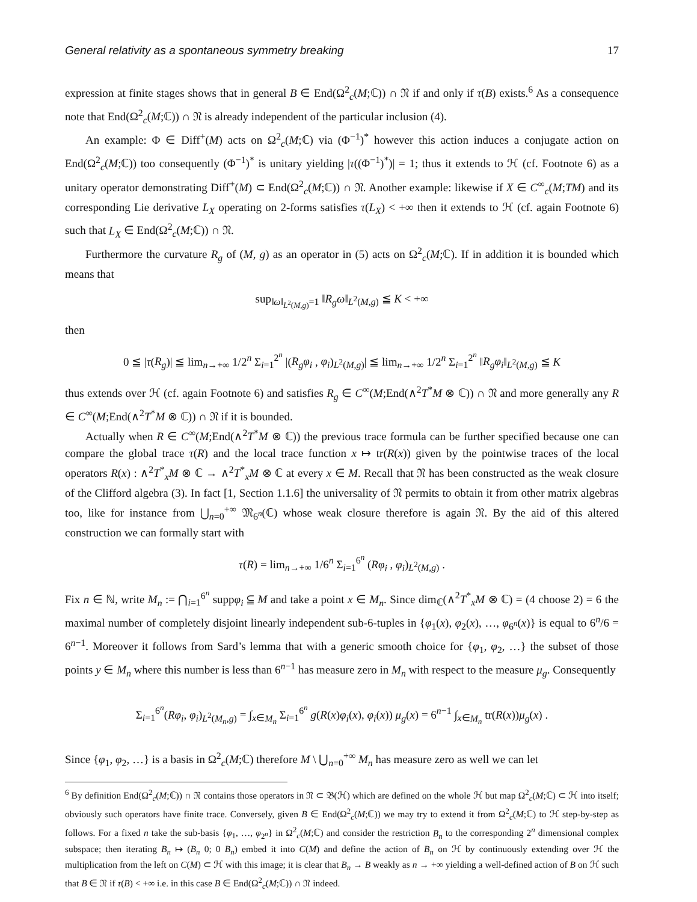General relativity as a spontaneous symmetry breaking 17
expression at finite stages shows that in general B ∈ End(Ω<sup>2</sup><sub>c</sub>(M;ℂ)) ∩ 𝔑 if and only if τ(B) exists.<sup>6</sup> As a consequence note that End(Ω<sup>2</sup><sub>c</sub>(M;ℂ)) ∩ 𝔑 is already independent of the particular inclusion (4).
An example: Φ ∈ Diff<sup>+</sup>(M) acts on Ω<sup>2</sup><sub>c</sub>(M;ℂ) via (Φ<sup>−1</sup>)<sup>*</sup> however this action induces a conjugate action on End(Ω<sup>2</sup><sub>c</sub>(M;ℂ)) too consequently (Φ<sup>−1</sup>)<sup>*</sup> is unitary yielding |τ((Φ<sup>−1</sup>)<sup>*</sup>)| = 1; thus it extends to ℋ (cf. Footnote 6) as a unitary operator demonstrating Diff<sup>+</sup>(M) ⊂ End(Ω<sup>2</sup><sub>c</sub>(M;ℂ)) ∩ 𝔑. Another example: likewise if X ∈ C<sup>∞</sup><sub>c</sub>(M;TM) and its corresponding Lie derivative L<sub>X</sub> operating on 2-forms satisfies τ(L<sub>X</sub>) < +∞ then it extends to ℋ (cf. again Footnote 6) such that L<sub>X</sub> ∈ End(Ω<sup>2</sup><sub>c</sub>(M;ℂ)) ∩ 𝔑.
Furthermore the curvature R<sub>g</sub> of (M, g) as an operator in (5) acts on Ω<sup>2</sup><sub>c</sub>(M;ℂ). If in addition it is bounded which means that
sup<sub>‖ω‖<sub>L<sup>2</sup>(M,g)</sub>=1</sub> ‖R<sub>g</sub>ω‖<sub>L<sup>2</sup>(M,g)</sub> ≦ K < +∞
then
0 ≦ |τ(R<sub>g</sub>)| ≦ lim<sub>n→+∞</sub> 1/2<sup>n</sup> Σ<sub>i=1</sub><sup>2<sup>n</sup></sup> |(R<sub>g</sub>φ<sub>i</sub> , φ<sub>i</sub>)<sub>L<sup>2</sup>(M,g)</sub>| ≦ lim<sub>n→+∞</sub> 1/2<sup>n</sup> Σ<sub>i=1</sub><sup>2<sup>n</sup></sup> ‖R<sub>g</sub>φ<sub>i</sub>‖<sub>L<sup>2</sup>(M,g)</sub> ≦ K
thus extends over ℋ (cf. again Footnote 6) and satisfies R<sub>g</sub> ∈ C<sup>∞</sup>(M;End(∧<sup>2</sup>T<sup>*</sup>M ⊗ ℂ)) ∩ 𝔑 and more generally any R ∈ C<sup>∞</sup>(M;End(∧<sup>2</sup>T<sup>*</sup>M ⊗ ℂ)) ∩ 𝔑 if it is bounded.
Actually when R ∈ C<sup>∞</sup>(M;End(∧<sup>2</sup>T<sup>*</sup>M ⊗ ℂ)) the previous trace formula can be further specified because one can compare the global trace τ(R) and the local trace function x ↦ tr(R(x)) given by the pointwise traces of the local operators R(x) : ∧<sup>2</sup>T<sup>*</sup><sub>x</sub>M ⊗ ℂ → ∧<sup>2</sup>T<sup>*</sup><sub>x</sub>M ⊗ ℂ at every x ∈ M. Recall that 𝔑 has been constructed as the weak closure of the Clifford algebra (3). In fact [1, Section 1.1.6] the universality of 𝔑 permits to obtain it from other matrix algebras too, like for instance from ⋃<sub>n=0</sub><sup>+∞</sup> 𝔐<sub>6<sup>n</sup></sub>(ℂ) whose weak closure therefore is again 𝔑. By the aid of this altered construction we can formally start with
τ(R) = lim<sub>n→+∞</sub> 1/6<sup>n</sup> Σ<sub>i=1</sub><sup>6<sup>n</sup></sup> (Rφ<sub>i</sub> , φ<sub>i</sub>)<sub>L<sup>2</sup>(M,g)</sub> .
Fix n ∈ ℕ, write M<sub>n</sub> := ⋂<sub>i=1</sub><sup>6<sup>n</sup></sup> suppφ<sub>i</sub> ⫅ M and take a point x ∈ M<sub>n</sub>. Since dim<sub>ℂ</sub>(∧<sup>2</sup>T<sup>*</sup><sub>x</sub>M ⊗ ℂ) = (4 choose 2) = 6 the maximal number of completely disjoint linearly independent sub-6-tuples in {φ<sub>1</sub>(x), φ<sub>2</sub>(x), …, φ<sub>6<sup>n</sup></sub>(x)} is equal to 6<sup>n</sup>/6 = 6<sup>n−1</sup>. Moreover it follows from Sard’s lemma that with a generic smooth choice for {φ<sub>1</sub>, φ<sub>2</sub>, …} the subset of those points y ∈ M<sub>n</sub> where this number is less than 6<sup>n−1</sup> has measure zero in M<sub>n</sub> with respect to the measure μ<sub>g</sub>. Consequently
Σ<sub>i=1</sub><sup>6<sup>n</sup></sup>(Rφ<sub>i</sub>, φ<sub>i</sub>)<sub>L<sup>2</sup>(M<sub>n</sub>,g)</sub> = ∫<sub>x∈M<sub>n</sub></sub> Σ<sub>i=1</sub><sup>6<sup>n</sup></sup> g(R(x)φ<sub>i</sub>(x), φ<sub>i</sub>(x)) μ<sub>g</sub>(x) = 6<sup>n−1</sup> ∫<sub>x∈M<sub>n</sub></sub> tr(R(x))μ<sub>g</sub>(x) .
Since {φ<sub>1</sub>, φ<sub>2</sub>, …} is a basis in Ω<sup>2</sup><sub>c</sub>(M;ℂ) therefore M \ ⋃<sub>n=0</sub><sup>+∞</sup> M<sub>n</sub> has measure zero as well we can let
<sup>6</sup> By definition End(Ω<sup>2</sup><sub>c</sub>(M;ℂ)) ∩ 𝔑 contains those operators in 𝔑 ⊂ 𝔅(ℋ) which are defined on the whole ℋ but map Ω<sup>2</sup><sub>c</sub>(M;ℂ) ⊂ ℋ into itself; obviously such operators have finite trace. Conversely, given B ∈ End(Ω<sup>2</sup><sub>c</sub>(M;ℂ)) we may try to extend it from Ω<sup>2</sup><sub>c</sub>(M;ℂ) to ℋ step-by-step as follows. For a fixed n take the sub-basis {φ<sub>1</sub>, …, φ<sub>2<sup>n</sup></sub>} in Ω<sup>2</sup><sub>c</sub>(M;ℂ) and consider the restriction B<sub>n</sub> to the corresponding 2<sup>n</sup> dimensional complex subspace; then iterating B<sub>n</sub> ↦ (B<sub>n</sub> 0; 0 B<sub>n</sub>) embed it into C(M) and define the action of B<sub>n</sub> on ℋ by continuously extending over ℋ the multiplication from the left on C(M) ⊂ ℋ with this image; it is clear that B<sub>n</sub> → B weakly as n → +∞ yielding a well-defined action of B on ℋ such that B ∈ 𝔑 if τ(B) < +∞ i.e. in this case B ∈ End(Ω<sup>2</sup><sub>c</sub>(M;ℂ)) ∩ 𝔑 indeed.